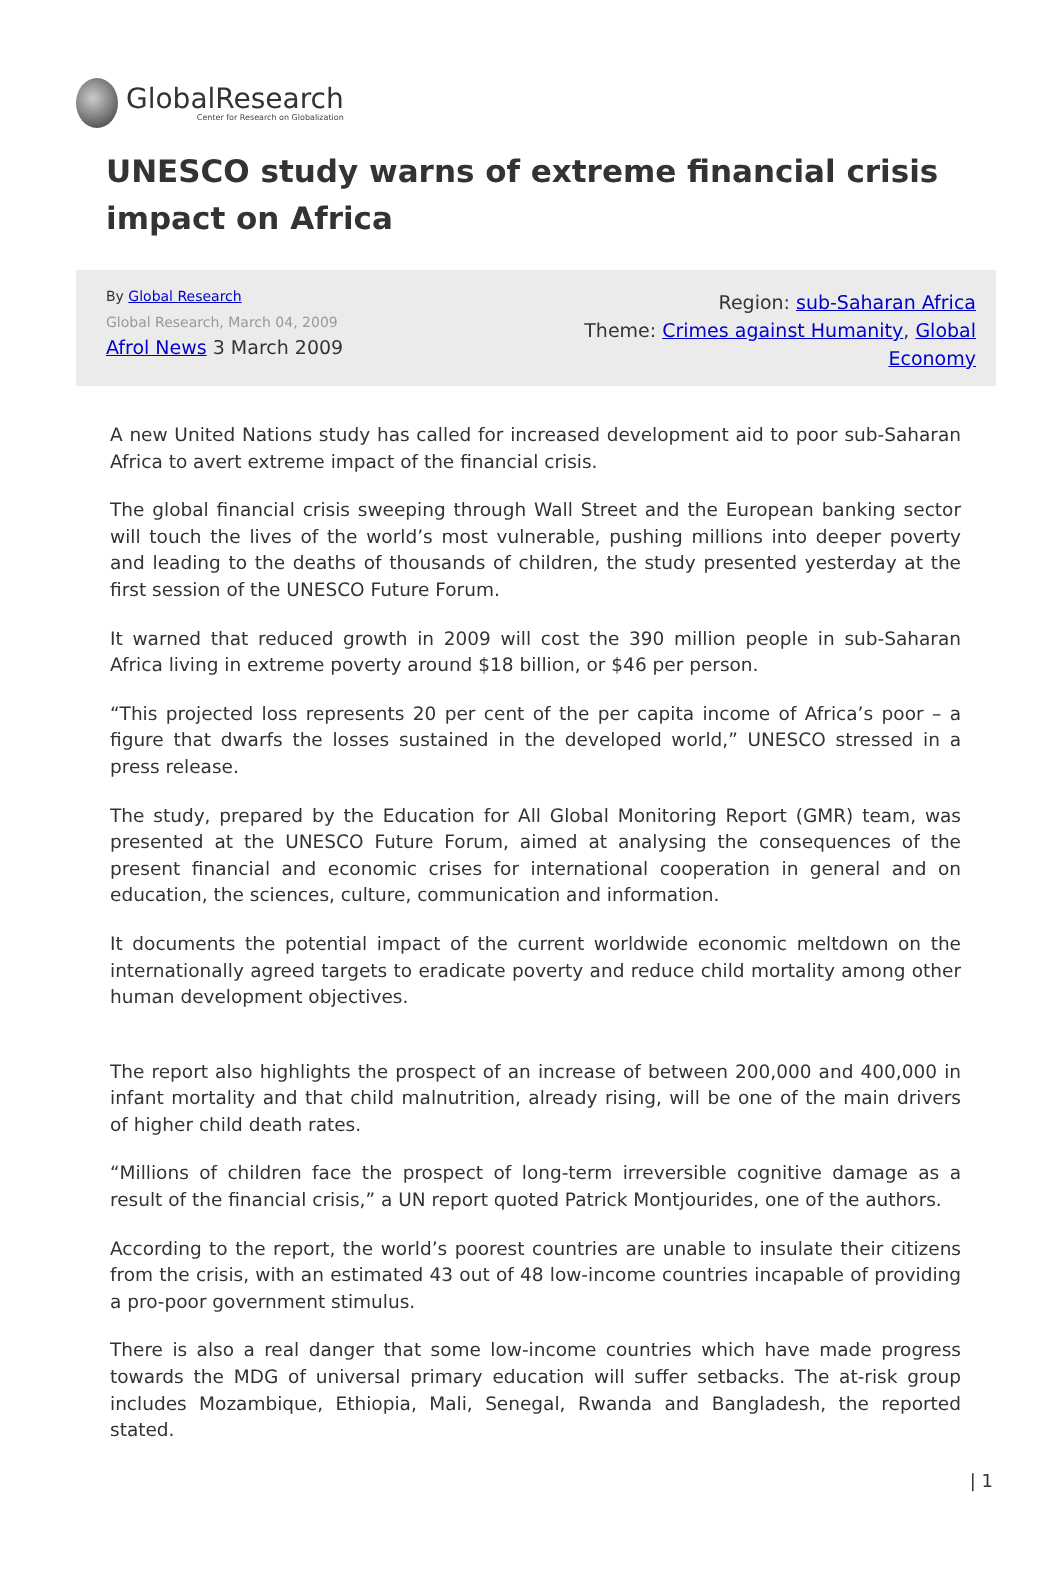GlobalResearch
Center for Research on Globalization
UNESCO study warns of extreme financial crisis impact on Africa
By Global Research
Global Research, March 04, 2009
Afrol News 3 March 2009
Region: sub-Saharan Africa
Theme: Crimes against Humanity, Global Economy
A new United Nations study has called for increased development aid to poor sub-Saharan Africa to avert extreme impact of the financial crisis.
The global financial crisis sweeping through Wall Street and the European banking sector will touch the lives of the world’s most vulnerable, pushing millions into deeper poverty and leading to the deaths of thousands of children, the study presented yesterday at the first session of the UNESCO Future Forum.
It warned that reduced growth in 2009 will cost the 390 million people in sub-Saharan Africa living in extreme poverty around $18 billion, or $46 per person.
“This projected loss represents 20 per cent of the per capita income of Africa’s poor – a figure that dwarfs the losses sustained in the developed world,” UNESCO stressed in a press release.
The study, prepared by the Education for All Global Monitoring Report (GMR) team, was presented at the UNESCO Future Forum, aimed at analysing the consequences of the present financial and economic crises for international cooperation in general and on education, the sciences, culture, communication and information.
It documents the potential impact of the current worldwide economic meltdown on the internationally agreed targets to eradicate poverty and reduce child mortality among other human development objectives.
The report also highlights the prospect of an increase of between 200,000 and 400,000 in infant mortality and that child malnutrition, already rising, will be one of the main drivers of higher child death rates.
“Millions of children face the prospect of long-term irreversible cognitive damage as a result of the financial crisis,” a UN report quoted Patrick Montjourides, one of the authors.
According to the report, the world’s poorest countries are unable to insulate their citizens from the crisis, with an estimated 43 out of 48 low-income countries incapable of providing a pro-poor government stimulus.
There is also a real danger that some low-income countries which have made progress towards the MDG of universal primary education will suffer setbacks. The at-risk group includes Mozambique, Ethiopia, Mali, Senegal, Rwanda and Bangladesh, the reported stated.
| 1